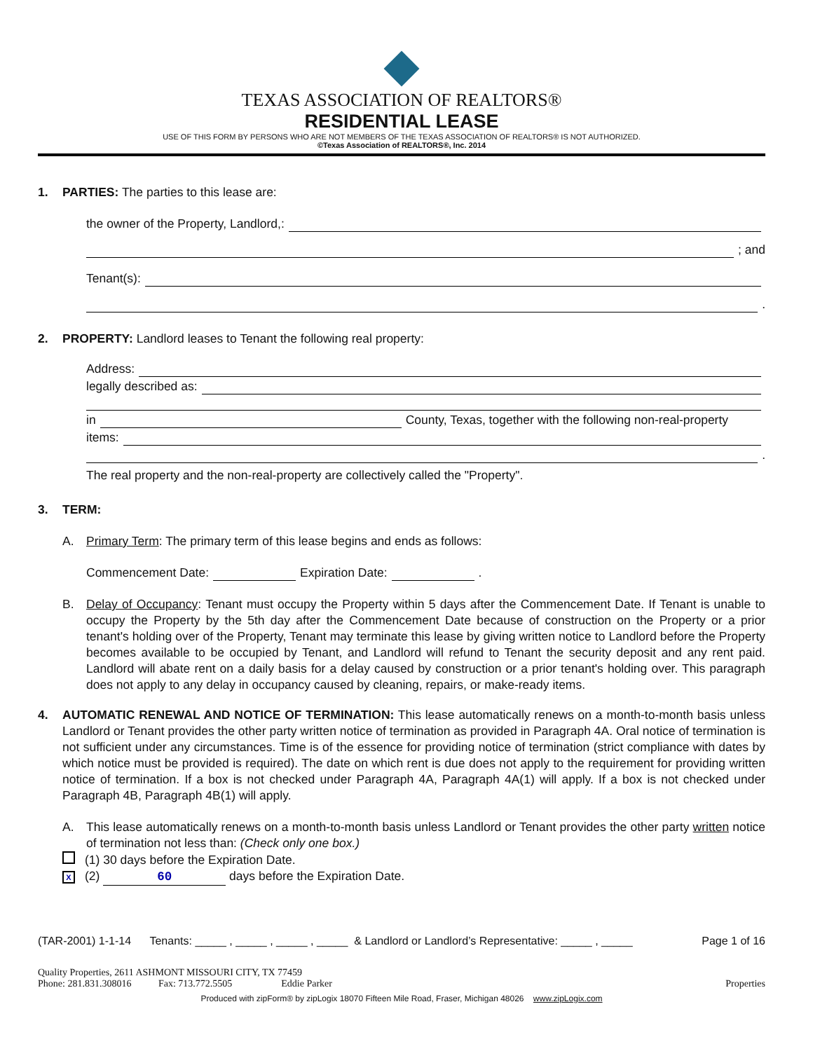TEXAS ASSOCIATION OF REALTORS®
RESIDENTIAL LEASE
USE OF THIS FORM BY PERSONS WHO ARE NOT MEMBERS OF THE TEXAS ASSOCIATION OF REALTORS® IS NOT AUTHORIZED.
©Texas Association of REALTORS®, Inc. 2014
1. PARTIES: The parties to this lease are:
the owner of the Property, Landlord,:
; and
Tenant(s):
.
2. PROPERTY: Landlord leases to Tenant the following real property:
Address:
legally described as:
in County, Texas, together with the following non-real-property
items:
.
The real property and the non-real-property are collectively called the "Property".
3. TERM:
A. Primary Term: The primary term of this lease begins and ends as follows:
Commencement Date: Expiration Date: .
B. Delay of Occupancy: Tenant must occupy the Property within 5 days after the Commencement Date. If Tenant is unable to occupy the Property by the 5th day after the Commencement Date because of construction on the Property or a prior tenant's holding over of the Property, Tenant may terminate this lease by giving written notice to Landlord before the Property becomes available to be occupied by Tenant, and Landlord will refund to Tenant the security deposit and any rent paid. Landlord will abate rent on a daily basis for a delay caused by construction or a prior tenant's holding over. This paragraph does not apply to any delay in occupancy caused by cleaning, repairs, or make-ready items.
4. AUTOMATIC RENEWAL AND NOTICE OF TERMINATION: This lease automatically renews on a month-to-month basis unless Landlord or Tenant provides the other party written notice of termination as provided in Paragraph 4A. Oral notice of termination is not sufficient under any circumstances. Time is of the essence for providing notice of termination (strict compliance with dates by which notice must be provided is required). The date on which rent is due does not apply to the requirement for providing written notice of termination. If a box is not checked under Paragraph 4A, Paragraph 4A(1) will apply. If a box is not checked under Paragraph 4B, Paragraph 4B(1) will apply.
A. This lease automatically renews on a month-to-month basis unless Landlord or Tenant provides the other party written notice of termination not less than: (Check only one box.)
(1) 30 days before the Expiration Date.
X (2) 60 days before the Expiration Date.
(TAR-2001) 1-1-14 Tenants: _____ , _____ , _____ , _____ & Landlord or Landlord’s Representative: _____ , _____ Page 1 of 16
Quality Properties, 2611 ASHMONT MISSOURI CITY, TX 77459
Phone: 281.831.308016 Fax: 713.772.5505 Eddie Parker Properties
Produced with zipForm® by zipLogix 18070 Fifteen Mile Road, Fraser, Michigan 48026 www.zipLogix.com